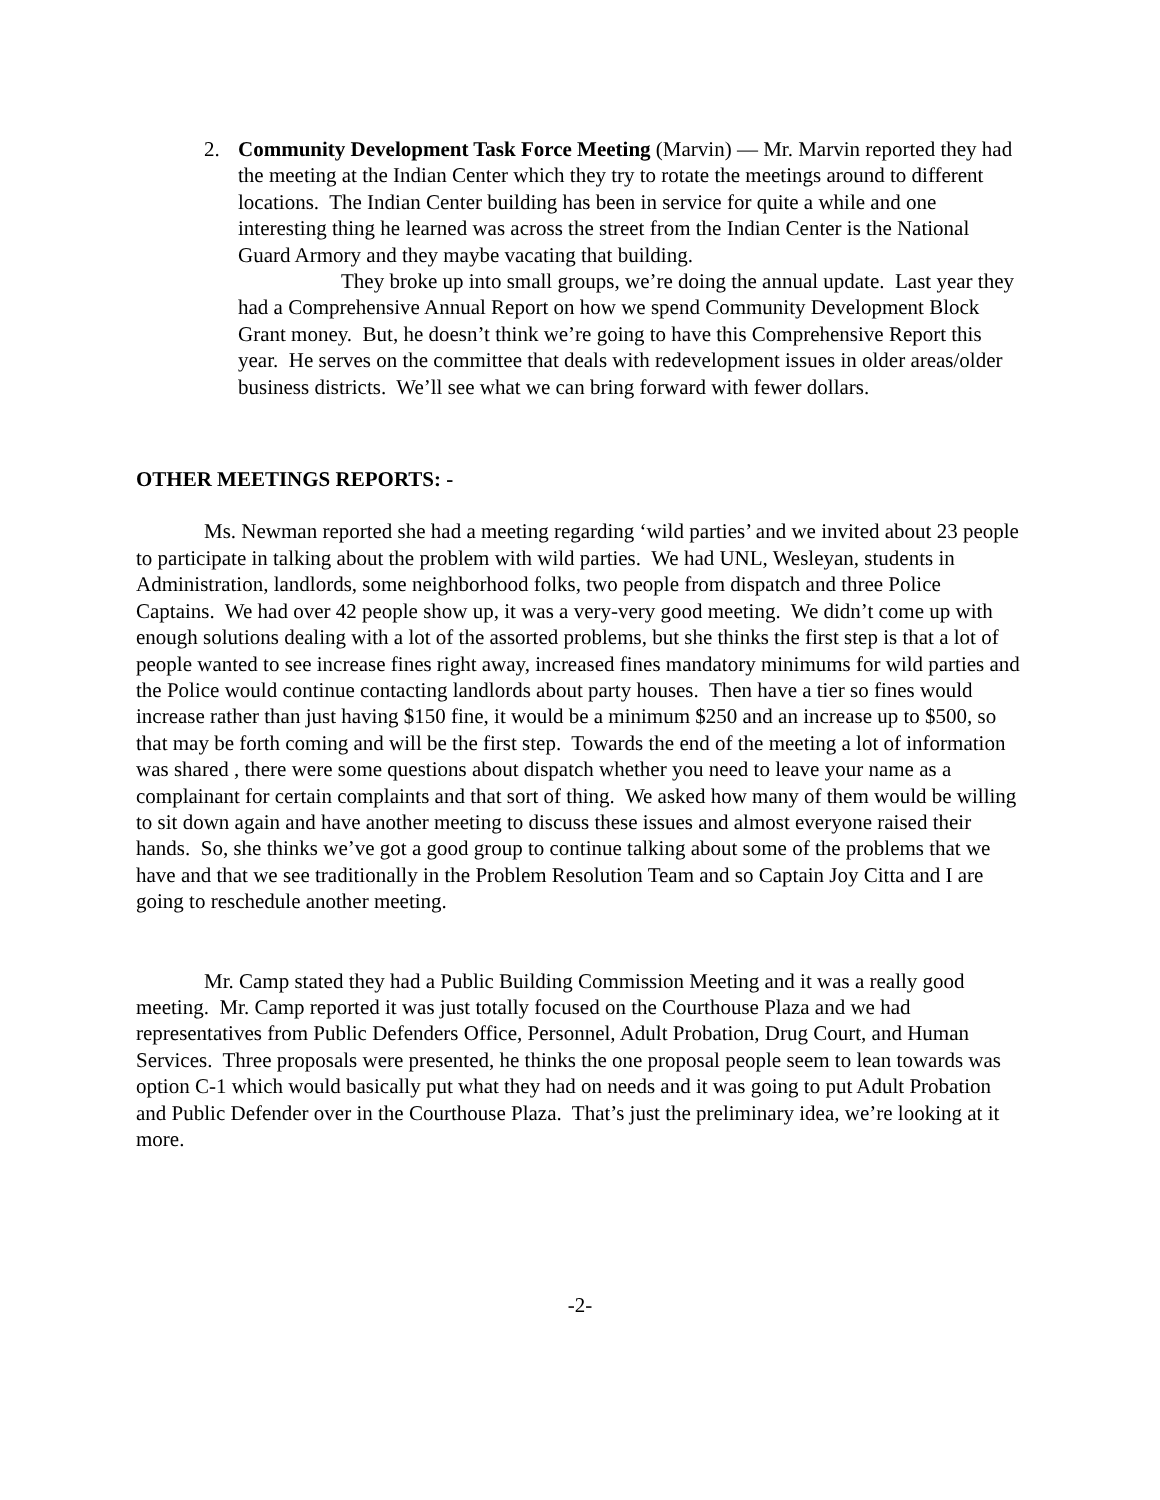2. Community Development Task Force Meeting (Marvin) — Mr. Marvin reported they had the meeting at the Indian Center which they try to rotate the meetings around to different locations. The Indian Center building has been in service for quite a while and one interesting thing he learned was across the street from the Indian Center is the National Guard Armory and they maybe vacating that building.
They broke up into small groups, we’re doing the annual update. Last year they had a Comprehensive Annual Report on how we spend Community Development Block Grant money. But, he doesn’t think we’re going to have this Comprehensive Report this year. He serves on the committee that deals with redevelopment issues in older areas/older business districts. We’ll see what we can bring forward with fewer dollars.
OTHER MEETINGS REPORTS: -
Ms. Newman reported she had a meeting regarding ‘wild parties’ and we invited about 23 people to participate in talking about the problem with wild parties. We had UNL, Wesleyan, students in Administration, landlords, some neighborhood folks, two people from dispatch and three Police Captains. We had over 42 people show up, it was a very-very good meeting. We didn’t come up with enough solutions dealing with a lot of the assorted problems, but she thinks the first step is that a lot of people wanted to see increase fines right away, increased fines mandatory minimums for wild parties and the Police would continue contacting landlords about party houses. Then have a tier so fines would increase rather than just having $150 fine, it would be a minimum $250 and an increase up to $500, so that may be forth coming and will be the first step. Towards the end of the meeting a lot of information was shared , there were some questions about dispatch whether you need to leave your name as a complainant for certain complaints and that sort of thing. We asked how many of them would be willing to sit down again and have another meeting to discuss these issues and almost everyone raised their hands. So, she thinks we’ve got a good group to continue talking about some of the problems that we have and that we see traditionally in the Problem Resolution Team and so Captain Joy Citta and I are going to reschedule another meeting.
Mr. Camp stated they had a Public Building Commission Meeting and it was a really good meeting. Mr. Camp reported it was just totally focused on the Courthouse Plaza and we had representatives from Public Defenders Office, Personnel, Adult Probation, Drug Court, and Human Services. Three proposals were presented, he thinks the one proposal people seem to lean towards was option C-1 which would basically put what they had on needs and it was going to put Adult Probation and Public Defender over in the Courthouse Plaza. That’s just the preliminary idea, we’re looking at it more.
-2-